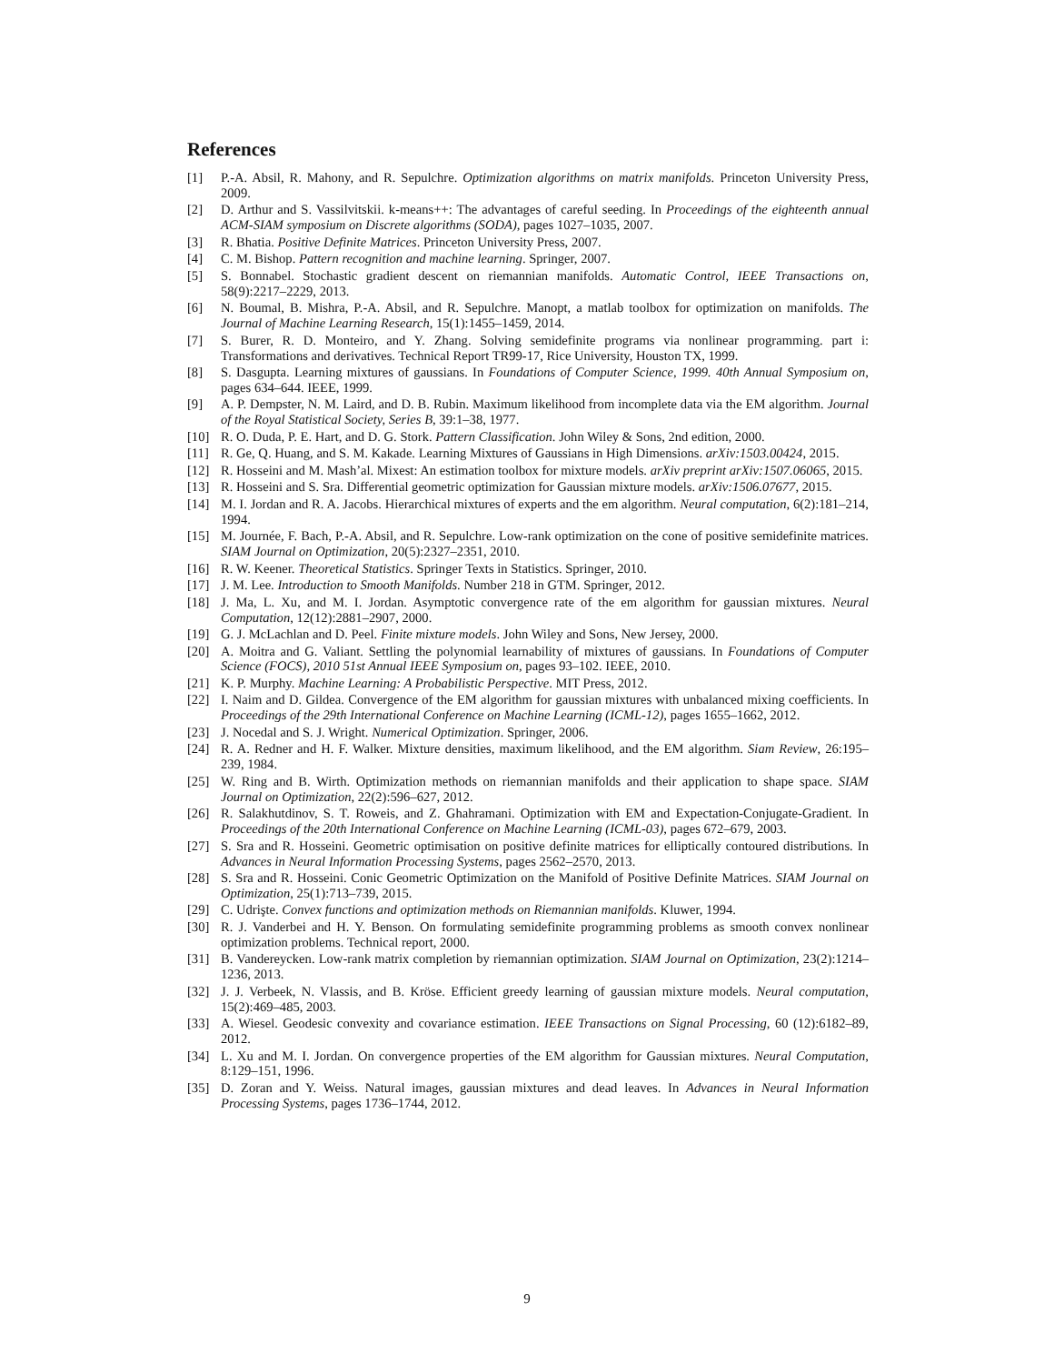References
[1] P.-A. Absil, R. Mahony, and R. Sepulchre. Optimization algorithms on matrix manifolds. Princeton University Press, 2009.
[2] D. Arthur and S. Vassilvitskii. k-means++: The advantages of careful seeding. In Proceedings of the eighteenth annual ACM-SIAM symposium on Discrete algorithms (SODA), pages 1027–1035, 2007.
[3] R. Bhatia. Positive Definite Matrices. Princeton University Press, 2007.
[4] C. M. Bishop. Pattern recognition and machine learning. Springer, 2007.
[5] S. Bonnabel. Stochastic gradient descent on riemannian manifolds. Automatic Control, IEEE Transactions on, 58(9):2217–2229, 2013.
[6] N. Boumal, B. Mishra, P.-A. Absil, and R. Sepulchre. Manopt, a matlab toolbox for optimization on manifolds. The Journal of Machine Learning Research, 15(1):1455–1459, 2014.
[7] S. Burer, R. D. Monteiro, and Y. Zhang. Solving semidefinite programs via nonlinear programming. part i: Transformations and derivatives. Technical Report TR99-17, Rice University, Houston TX, 1999.
[8] S. Dasgupta. Learning mixtures of gaussians. In Foundations of Computer Science, 1999. 40th Annual Symposium on, pages 634–644. IEEE, 1999.
[9] A. P. Dempster, N. M. Laird, and D. B. Rubin. Maximum likelihood from incomplete data via the EM algorithm. Journal of the Royal Statistical Society, Series B, 39:1–38, 1977.
[10] R. O. Duda, P. E. Hart, and D. G. Stork. Pattern Classification. John Wiley & Sons, 2nd edition, 2000.
[11] R. Ge, Q. Huang, and S. M. Kakade. Learning Mixtures of Gaussians in High Dimensions. arXiv:1503.00424, 2015.
[12] R. Hosseini and M. Mash’al. Mixest: An estimation toolbox for mixture models. arXiv preprint arXiv:1507.06065, 2015.
[13] R. Hosseini and S. Sra. Differential geometric optimization for Gaussian mixture models. arXiv:1506.07677, 2015.
[14] M. I. Jordan and R. A. Jacobs. Hierarchical mixtures of experts and the em algorithm. Neural computation, 6(2):181–214, 1994.
[15] M. Journée, F. Bach, P.-A. Absil, and R. Sepulchre. Low-rank optimization on the cone of positive semidefinite matrices. SIAM Journal on Optimization, 20(5):2327–2351, 2010.
[16] R. W. Keener. Theoretical Statistics. Springer Texts in Statistics. Springer, 2010.
[17] J. M. Lee. Introduction to Smooth Manifolds. Number 218 in GTM. Springer, 2012.
[18] J. Ma, L. Xu, and M. I. Jordan. Asymptotic convergence rate of the em algorithm for gaussian mixtures. Neural Computation, 12(12):2881–2907, 2000.
[19] G. J. McLachlan and D. Peel. Finite mixture models. John Wiley and Sons, New Jersey, 2000.
[20] A. Moitra and G. Valiant. Settling the polynomial learnability of mixtures of gaussians. In Foundations of Computer Science (FOCS), 2010 51st Annual IEEE Symposium on, pages 93–102. IEEE, 2010.
[21] K. P. Murphy. Machine Learning: A Probabilistic Perspective. MIT Press, 2012.
[22] I. Naim and D. Gildea. Convergence of the EM algorithm for gaussian mixtures with unbalanced mixing coefficients. In Proceedings of the 29th International Conference on Machine Learning (ICML-12), pages 1655–1662, 2012.
[23] J. Nocedal and S. J. Wright. Numerical Optimization. Springer, 2006.
[24] R. A. Redner and H. F. Walker. Mixture densities, maximum likelihood, and the EM algorithm. Siam Review, 26:195–239, 1984.
[25] W. Ring and B. Wirth. Optimization methods on riemannian manifolds and their application to shape space. SIAM Journal on Optimization, 22(2):596–627, 2012.
[26] R. Salakhutdinov, S. T. Roweis, and Z. Ghahramani. Optimization with EM and Expectation-Conjugate-Gradient. In Proceedings of the 20th International Conference on Machine Learning (ICML-03), pages 672–679, 2003.
[27] S. Sra and R. Hosseini. Geometric optimisation on positive definite matrices for elliptically contoured distributions. In Advances in Neural Information Processing Systems, pages 2562–2570, 2013.
[28] S. Sra and R. Hosseini. Conic Geometric Optimization on the Manifold of Positive Definite Matrices. SIAM Journal on Optimization, 25(1):713–739, 2015.
[29] C. Udrişte. Convex functions and optimization methods on Riemannian manifolds. Kluwer, 1994.
[30] R. J. Vanderbei and H. Y. Benson. On formulating semidefinite programming problems as smooth convex nonlinear optimization problems. Technical report, 2000.
[31] B. Vandereycken. Low-rank matrix completion by riemannian optimization. SIAM Journal on Optimization, 23(2):1214–1236, 2013.
[32] J. J. Verbeek, N. Vlassis, and B. Kröse. Efficient greedy learning of gaussian mixture models. Neural computation, 15(2):469–485, 2003.
[33] A. Wiesel. Geodesic convexity and covariance estimation. IEEE Transactions on Signal Processing, 60 (12):6182–89, 2012.
[34] L. Xu and M. I. Jordan. On convergence properties of the EM algorithm for Gaussian mixtures. Neural Computation, 8:129–151, 1996.
[35] D. Zoran and Y. Weiss. Natural images, gaussian mixtures and dead leaves. In Advances in Neural Information Processing Systems, pages 1736–1744, 2012.
9